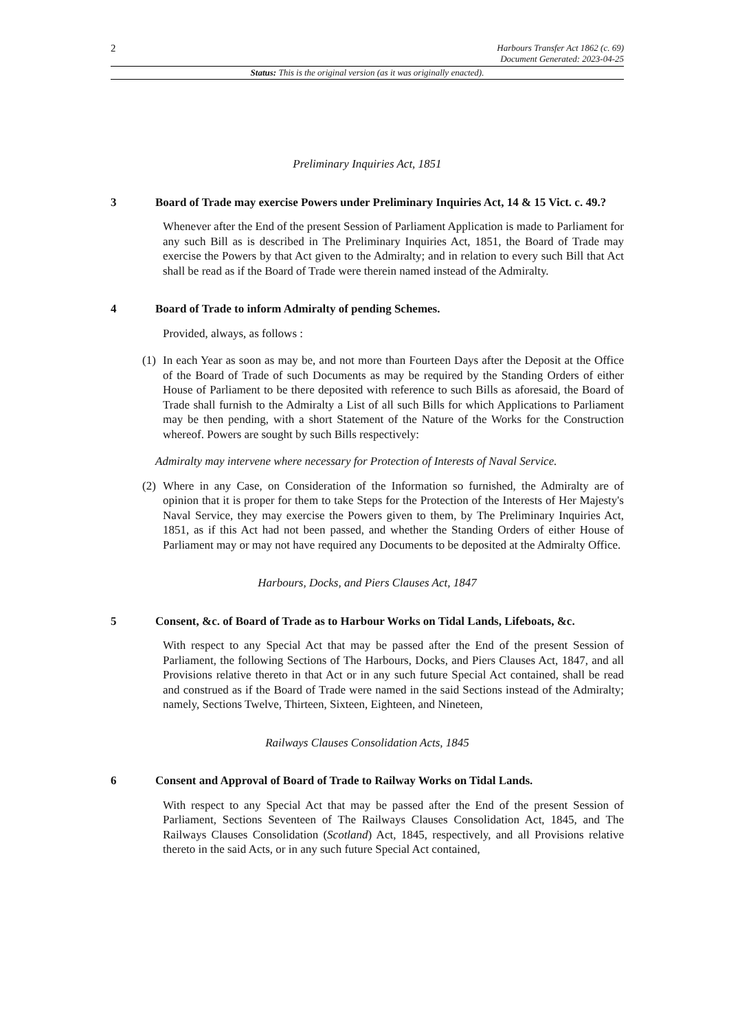2
Harbours Transfer Act 1862 (c. 69)
Document Generated: 2023-04-25
Status: This is the original version (as it was originally enacted).
Preliminary Inquiries Act, 1851
3 Board of Trade may exercise Powers under Preliminary Inquiries Act, 14 & 15 Vict. c. 49.?
Whenever after the End of the present Session of Parliament Application is made to Parliament for any such Bill as is described in The Preliminary Inquiries Act, 1851, the Board of Trade may exercise the Powers by that Act given to the Admiralty; and in relation to every such Bill that Act shall be read as if the Board of Trade were therein named instead of the Admiralty.
4 Board of Trade to inform Admiralty of pending Schemes.
Provided, always, as follows :
(1) In each Year as soon as may be, and not more than Fourteen Days after the Deposit at the Office of the Board of Trade of such Documents as may be required by the Standing Orders of either House of Parliament to be there deposited with reference to such Bills as aforesaid, the Board of Trade shall furnish to the Admiralty a List of all such Bills for which Applications to Parliament may be then pending, with a short Statement of the Nature of the Works for the Construction whereof. Powers are sought by such Bills respectively:
Admiralty may intervene where necessary for Protection of Interests of Naval Service.
(2) Where in any Case, on Consideration of the Information so furnished, the Admiralty are of opinion that it is proper for them to take Steps for the Protection of the Interests of Her Majesty's Naval Service, they may exercise the Powers given to them, by The Preliminary Inquiries Act, 1851, as if this Act had not been passed, and whether the Standing Orders of either House of Parliament may or may not have required any Documents to be deposited at the Admiralty Office.
Harbours, Docks, and Piers Clauses Act, 1847
5 Consent, &c. of Board of Trade as to Harbour Works on Tidal Lands, Lifeboats, &c.
With respect to any Special Act that may be passed after the End of the present Session of Parliament, the following Sections of The Harbours, Docks, and Piers Clauses Act, 1847, and all Provisions relative thereto in that Act or in any such future Special Act contained, shall be read and construed as if the Board of Trade were named in the said Sections instead of the Admiralty; namely, Sections Twelve, Thirteen, Sixteen, Eighteen, and Nineteen,
Railways Clauses Consolidation Acts, 1845
6 Consent and Approval of Board of Trade to Railway Works on Tidal Lands.
With respect to any Special Act that may be passed after the End of the present Session of Parliament, Sections Seventeen of The Railways Clauses Consolidation Act, 1845, and The Railways Clauses Consolidation (Scotland) Act, 1845, respectively, and all Provisions relative thereto in the said Acts, or in any such future Special Act contained,